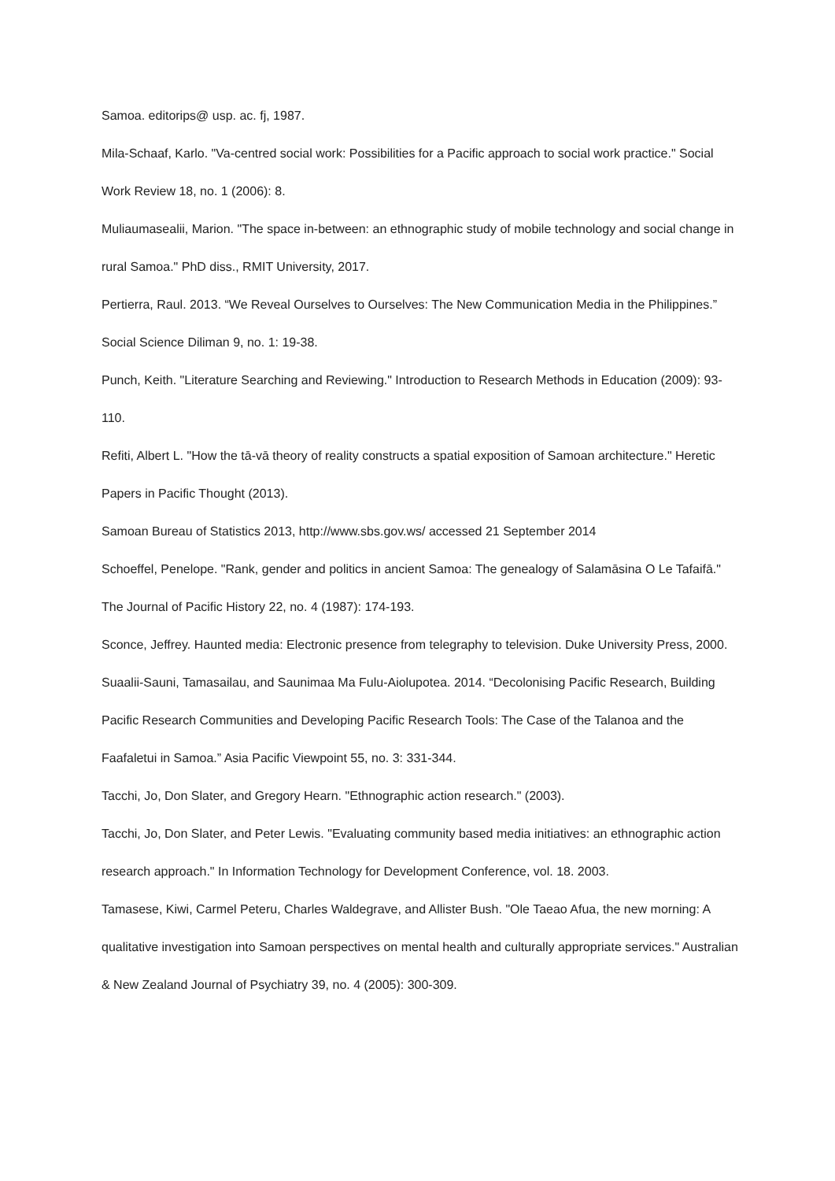Samoa. editorips@ usp. ac. fj, 1987.
Mila-Schaaf, Karlo. "Va-centred social work: Possibilities for a Pacific approach to social work practice." Social Work Review 18, no. 1 (2006): 8.
Muliaumasealii, Marion. "The space in-between: an ethnographic study of mobile technology and social change in rural Samoa." PhD diss., RMIT University, 2017.
Pertierra, Raul. 2013. “We Reveal Ourselves to Ourselves: The New Communication Media in the Philippines.” Social Science Diliman 9, no. 1: 19-38.
Punch, Keith. "Literature Searching and Reviewing." Introduction to Research Methods in Education (2009): 93-110.
Refiti, Albert L. "How the tā-vā theory of reality constructs a spatial exposition of Samoan architecture." Heretic Papers in Pacific Thought (2013).
Samoan Bureau of Statistics 2013, http://www.sbs.gov.ws/ accessed 21 September 2014
Schoeffel, Penelope. "Rank, gender and politics in ancient Samoa: The genealogy of Salamāsina O Le Tafaifā." The Journal of Pacific History 22, no. 4 (1987): 174-193.
Sconce, Jeffrey. Haunted media: Electronic presence from telegraphy to television. Duke University Press, 2000.
Suaalii-Sauni, Tamasailau, and Saunimaa Ma Fulu-Aiolupotea. 2014. “Decolonising Pacific Research, Building Pacific Research Communities and Developing Pacific Research Tools: The Case of the Talanoa and the Faafaletui in Samoa.” Asia Pacific Viewpoint 55, no. 3: 331-344.
Tacchi, Jo, Don Slater, and Gregory Hearn. "Ethnographic action research." (2003).
Tacchi, Jo, Don Slater, and Peter Lewis. "Evaluating community based media initiatives: an ethnographic action research approach." In Information Technology for Development Conference, vol. 18. 2003.
Tamasese, Kiwi, Carmel Peteru, Charles Waldegrave, and Allister Bush. "Ole Taeao Afua, the new morning: A qualitative investigation into Samoan perspectives on mental health and culturally appropriate services." Australian & New Zealand Journal of Psychiatry 39, no. 4 (2005): 300-309.